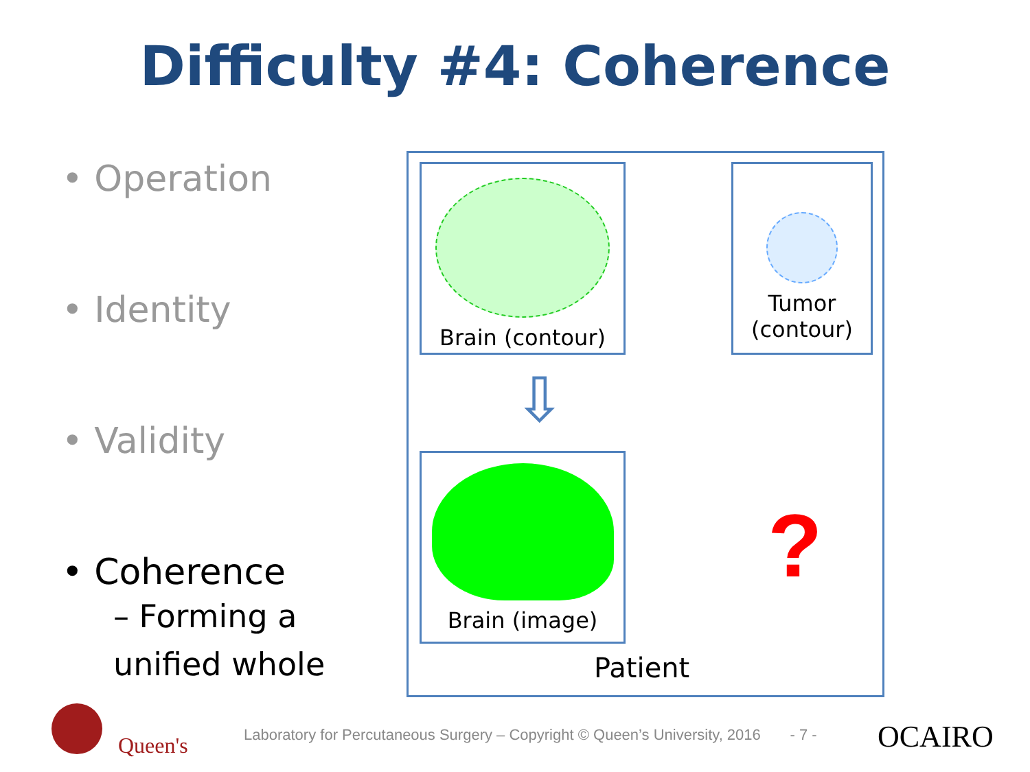Difficulty #4: Coherence
• Operation
• Identity
• Validity
• Coherence
– Forming a
unified whole
Brain (contour)
Tumor
(contour)
⇩
Brain (image)
?
Patient
Queen's
Laboratory for Percutaneous Surgery – Copyright © Queen’s University, 2016 - 7 -
OCAIRO